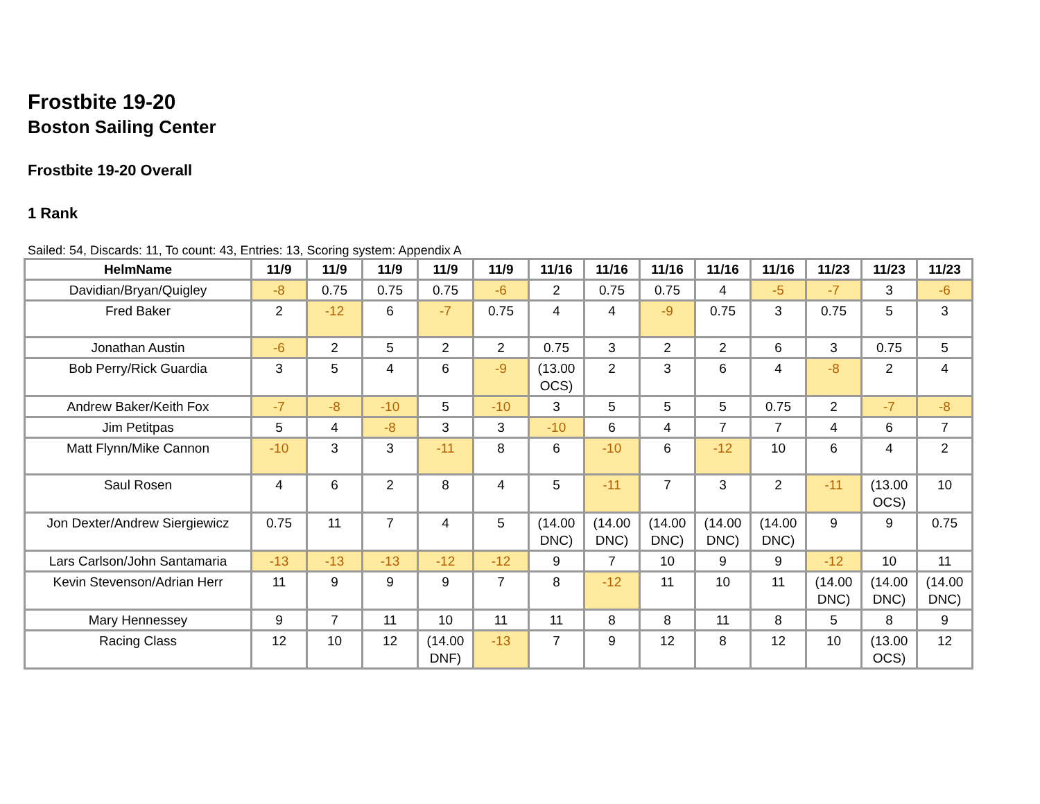Frostbite 19-20
Boston Sailing Center
Frostbite 19-20 Overall
1 Rank
Sailed: 54, Discards: 11, To count: 43, Entries: 13, Scoring system: Appendix A
| HelmName | 11/9 | 11/9 | 11/9 | 11/9 | 11/9 | 11/16 | 11/16 | 11/16 | 11/16 | 11/16 | 11/23 | 11/23 | 11/23 |
| --- | --- | --- | --- | --- | --- | --- | --- | --- | --- | --- | --- | --- | --- |
| Davidian/Bryan/Quigley | -8 | 0.75 | 0.75 | 0.75 | -6 | 2 | 0.75 | 0.75 | 4 | -5 | -7 | 3 | -6 |
| Fred Baker | 2 | -12 | 6 | -7 | 0.75 | 4 | 4 | -9 | 0.75 | 3 | 0.75 | 5 | 3 |
| Jonathan Austin | -6 | 2 | 5 | 2 | 2 | 0.75 | 3 | 2 | 2 | 6 | 3 | 0.75 | 5 |
| Bob Perry/Rick Guardia | 3 | 5 | 4 | 6 | -9 | (13.00 OCS) | 2 | 3 | 6 | 4 | -8 | 2 | 4 |
| Andrew Baker/Keith Fox | -7 | -8 | -10 | 5 | -10 | 3 | 5 | 5 | 5 | 0.75 | 2 | -7 | -8 |
| Jim Petitpas | 5 | 4 | -8 | 3 | 3 | -10 | 6 | 4 | 7 | 7 | 4 | 6 | 7 |
| Matt Flynn/Mike Cannon | -10 | 3 | 3 | -11 | 8 | 6 | -10 | 6 | -12 | 10 | 6 | 4 | 2 |
| Saul Rosen | 4 | 6 | 2 | 8 | 4 | 5 | -11 | 7 | 3 | 2 | -11 | (13.00 OCS) | 10 |
| Jon Dexter/Andrew Siergiewicz | 0.75 | 11 | 7 | 4 | 5 | (14.00 DNC) | (14.00 DNC) | (14.00 DNC) | (14.00 DNC) | (14.00 DNC) | 9 | 9 | 0.75 |
| Lars Carlson/John Santamaria | -13 | -13 | -13 | -12 | -12 | 9 | 7 | 10 | 9 | 9 | -12 | 10 | 11 |
| Kevin Stevenson/Adrian Herr | 11 | 9 | 9 | 9 | 7 | 8 | -12 | 11 | 10 | 11 | (14.00 DNC) | (14.00 DNC) | (14.00 DNC) |
| Mary Hennessey | 9 | 7 | 11 | 10 | 11 | 11 | 8 | 8 | 11 | 8 | 5 | 8 | 9 |
| Racing Class | 12 | 10 | 12 | (14.00 DNF) | -13 | 7 | 9 | 12 | 8 | 12 | 10 | (13.00 OCS) | 12 |